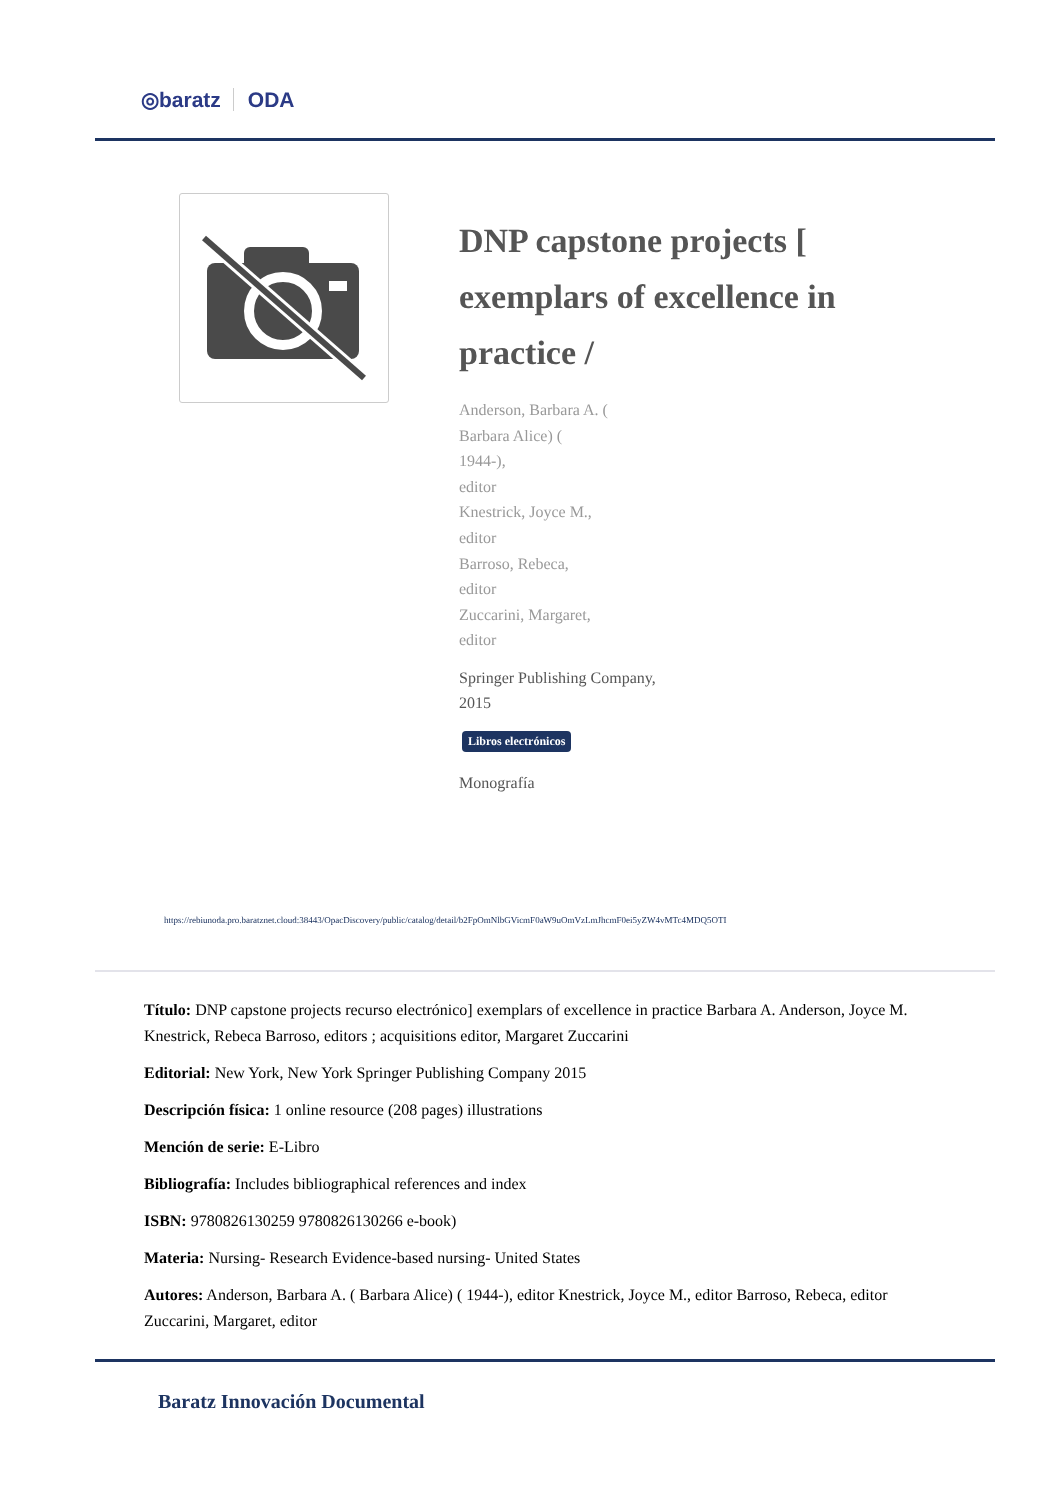◎baratz ODA
DNP capstone projects [ exemplars of excellence in practice /
Anderson, Barbara A. (
Barbara Alice) (
1944-),
editor
Knestrick, Joyce M.,
editor
Barroso, Rebeca,
editor
Zuccarini, Margaret,
editor
Springer Publishing Company,
2015
Libros electrónicos
Monografía
https://rebiunoda.pro.baratznet.cloud:38443/OpacDiscovery/public/catalog/detail/b2FpOmNlbGVicmF0aW9uOmVzLmJhcmF0ei5yZW4vMTc4MDQ5OTI
Título: DNP capstone projects recurso electrónico] exemplars of excellence in practice Barbara A. Anderson, Joyce M. Knestrick, Rebeca Barroso, editors ; acquisitions editor, Margaret Zuccarini
Editorial: New York, New York Springer Publishing Company 2015
Descripción física: 1 online resource (208 pages) illustrations
Mención de serie: E-Libro
Bibliografía: Includes bibliographical references and index
ISBN: 9780826130259 9780826130266 e-book)
Materia: Nursing- Research Evidence-based nursing- United States
Autores: Anderson, Barbara A. ( Barbara Alice) ( 1944-), editor Knestrick, Joyce M., editor Barroso, Rebeca, editor Zuccarini, Margaret, editor
Baratz Innovación Documental